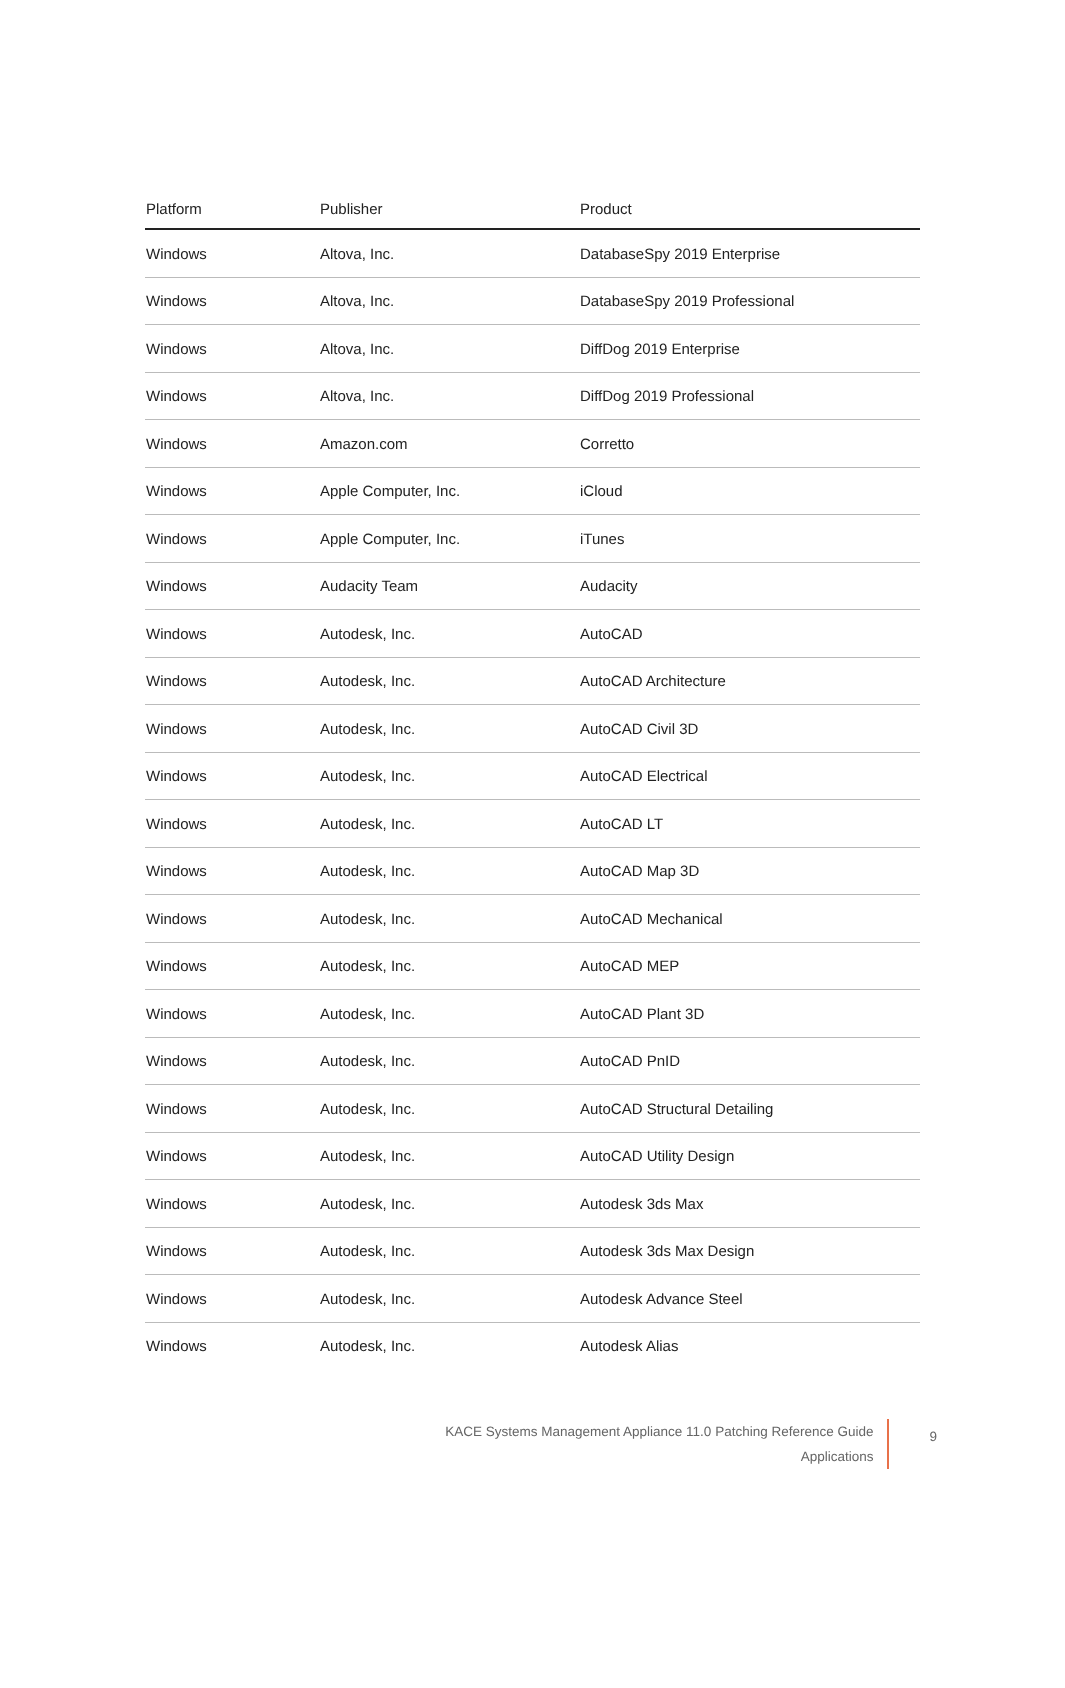| Platform | Publisher | Product |
| --- | --- | --- |
| Windows | Altova, Inc. | DatabaseSpy 2019 Enterprise |
| Windows | Altova, Inc. | DatabaseSpy 2019 Professional |
| Windows | Altova, Inc. | DiffDog 2019 Enterprise |
| Windows | Altova, Inc. | DiffDog 2019 Professional |
| Windows | Amazon.com | Corretto |
| Windows | Apple Computer, Inc. | iCloud |
| Windows | Apple Computer, Inc. | iTunes |
| Windows | Audacity Team | Audacity |
| Windows | Autodesk, Inc. | AutoCAD |
| Windows | Autodesk, Inc. | AutoCAD Architecture |
| Windows | Autodesk, Inc. | AutoCAD Civil 3D |
| Windows | Autodesk, Inc. | AutoCAD Electrical |
| Windows | Autodesk, Inc. | AutoCAD LT |
| Windows | Autodesk, Inc. | AutoCAD Map 3D |
| Windows | Autodesk, Inc. | AutoCAD Mechanical |
| Windows | Autodesk, Inc. | AutoCAD MEP |
| Windows | Autodesk, Inc. | AutoCAD Plant 3D |
| Windows | Autodesk, Inc. | AutoCAD PnID |
| Windows | Autodesk, Inc. | AutoCAD Structural Detailing |
| Windows | Autodesk, Inc. | AutoCAD Utility Design |
| Windows | Autodesk, Inc. | Autodesk 3ds Max |
| Windows | Autodesk, Inc. | Autodesk 3ds Max Design |
| Windows | Autodesk, Inc. | Autodesk Advance Steel |
| Windows | Autodesk, Inc. | Autodesk Alias |
KACE Systems Management Appliance 11.0 Patching Reference Guide
Applications
9